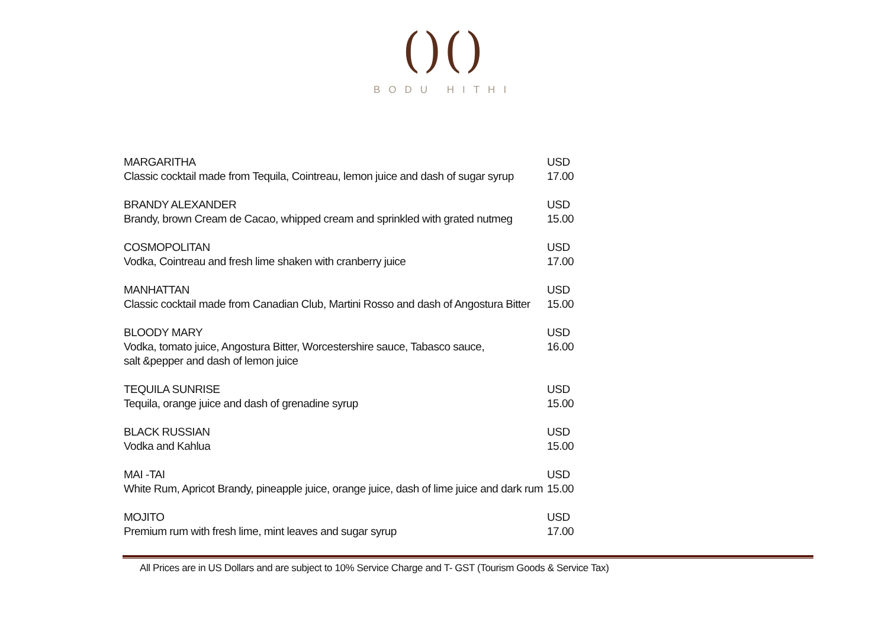()()
BODU HITHI
MARGARITHA
Classic cocktail made from Tequila, Cointreau, lemon juice and dash of sugar syrup
USD 17.00
BRANDY ALEXANDER
Brandy, brown Cream de Cacao, whipped cream and sprinkled with grated nutmeg
USD 15.00
COSMOPOLITAN
Vodka, Cointreau and fresh lime shaken with cranberry juice
USD 17.00
MANHATTAN
Classic cocktail made from Canadian Club, Martini Rosso and dash of Angostura Bitter
USD 15.00
BLOODY MARY
Vodka, tomato juice, Angostura Bitter, Worcestershire sauce, Tabasco sauce,
salt &pepper and dash of lemon juice
USD 16.00
TEQUILA SUNRISE
Tequila, orange juice and dash of grenadine syrup
USD 15.00
BLACK RUSSIAN
Vodka and Kahlua
USD 15.00
MAI -TAI
White Rum, Apricot Brandy, pineapple juice, orange juice, dash of lime juice and dark rum
USD 15.00
MOJITO
Premium rum with fresh lime, mint leaves and sugar syrup
USD 17.00
All Prices are in US Dollars and are subject to 10% Service Charge and T- GST (Tourism Goods & Service Tax)